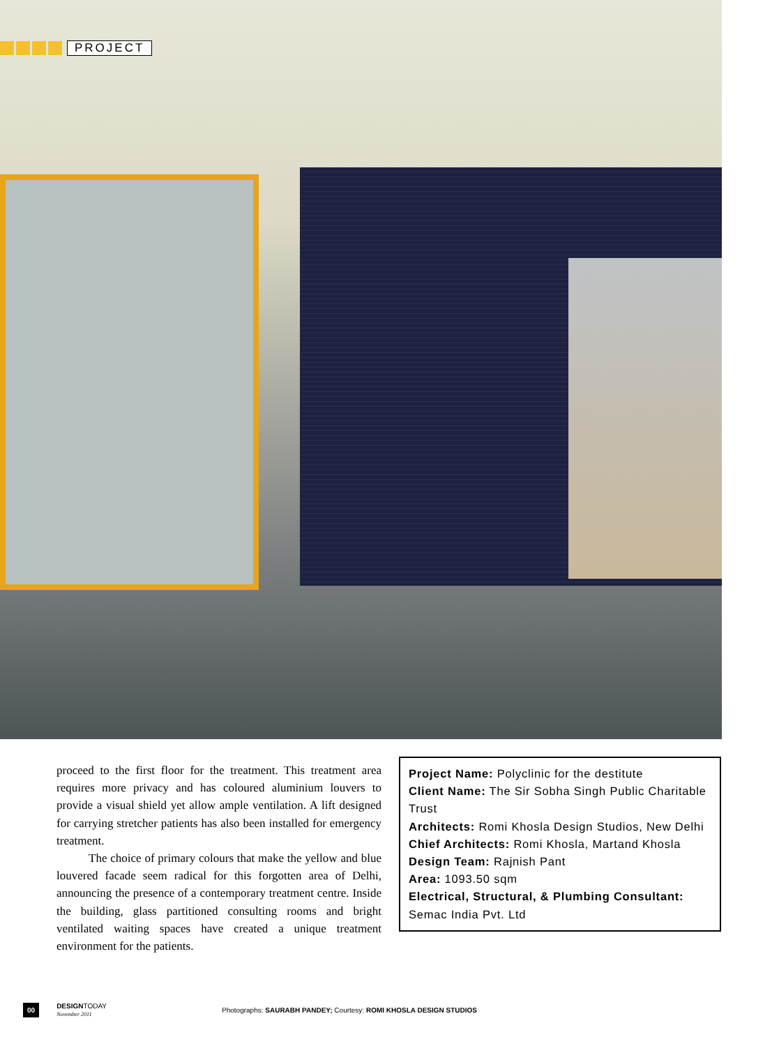PROJECT
proceed to the first floor for the treatment. This treatment area requires more privacy and has coloured aluminium louvers to provide a visual shield yet allow ample ventilation. A lift designed for carrying stretcher patients has also been installed for emergency treatment.
The choice of primary colours that make the yellow and blue louvered facade seem radical for this forgotten area of Delhi, announcing the presence of a contemporary treatment centre. Inside the building, glass partitioned consulting rooms and bright ventilated waiting spaces have created a unique treatment environment for the patients.
Project Name: Polyclinic for the destitute
Client Name: The Sir Sobha Singh Public Charitable Trust
Architects: Romi Khosla Design Studios, New Delhi
Chief Architects: Romi Khosla, Martand Khosla
Design Team: Rajnish Pant
Area: 1093.50 sqm
Electrical, Structural, & Plumbing Consultant: Semac India Pvt. Ltd
00 DESIGNTODAY
November 2011 Photographs: SAURABH PANDEY; Courtesy: ROMI KHOSLA DESIGN STUDIOS